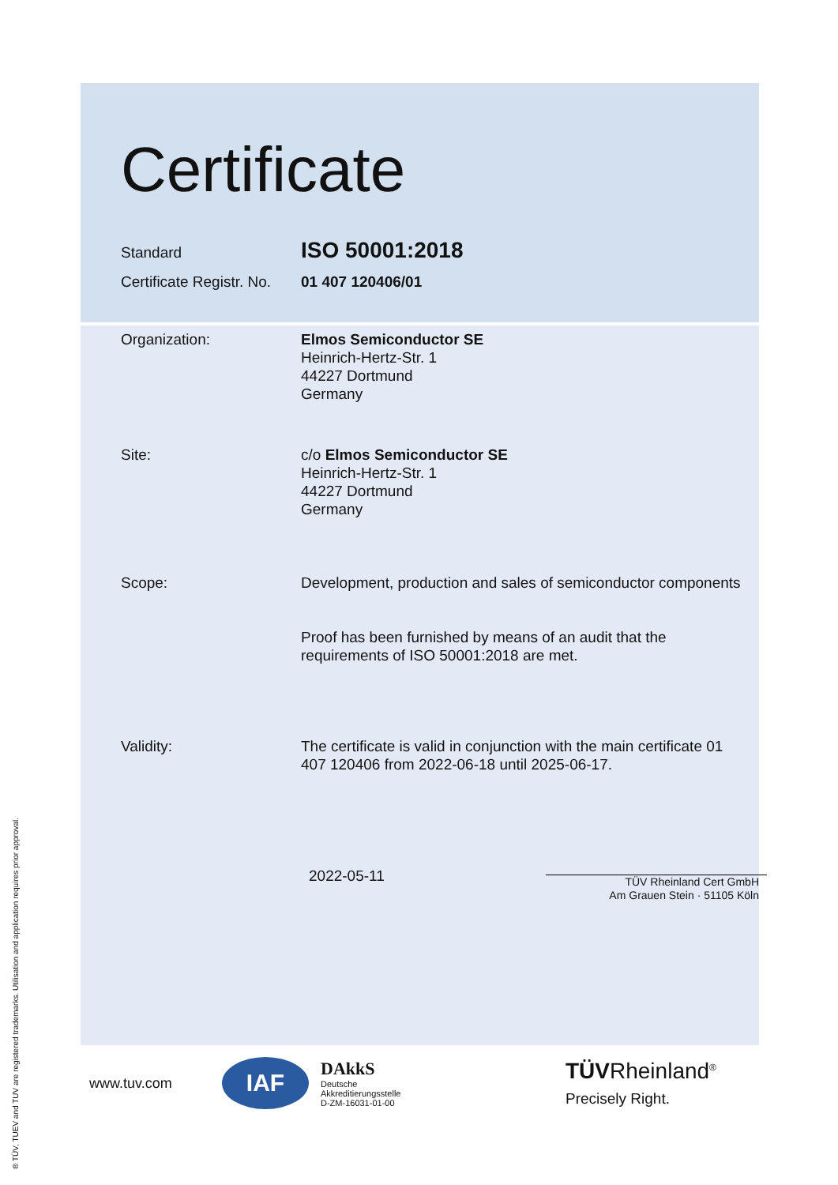Certificate
Standard
ISO 50001:2018
Certificate Registr. No.
01 407 120406/01
Organization: Elmos Semiconductor SE
Heinrich-Hertz-Str. 1
44227 Dortmund
Germany
Site: c/o Elmos Semiconductor SE
Heinrich-Hertz-Str. 1
44227 Dortmund
Germany
Scope: Development, production and sales of semiconductor components
Proof has been furnished by means of an audit that the requirements of ISO 50001:2018 are met.
Validity: The certificate is valid in conjunction with the main certificate 01 407 120406 from 2022-06-18 until 2025-06-17.
2022-05-11
TÜV Rheinland Cert GmbH
Am Grauen Stein · 51105 Köln
www.tuv.com
IAF
DAkkS
Deutsche
Akkreditierungsstelle
D-ZM-16031-01-00
TÜVRheinland<sup>®</sup>
Precisely Right.
® TÜV, TUEV and TUV are registered trademarks. Utilisation and application requires prior approval.